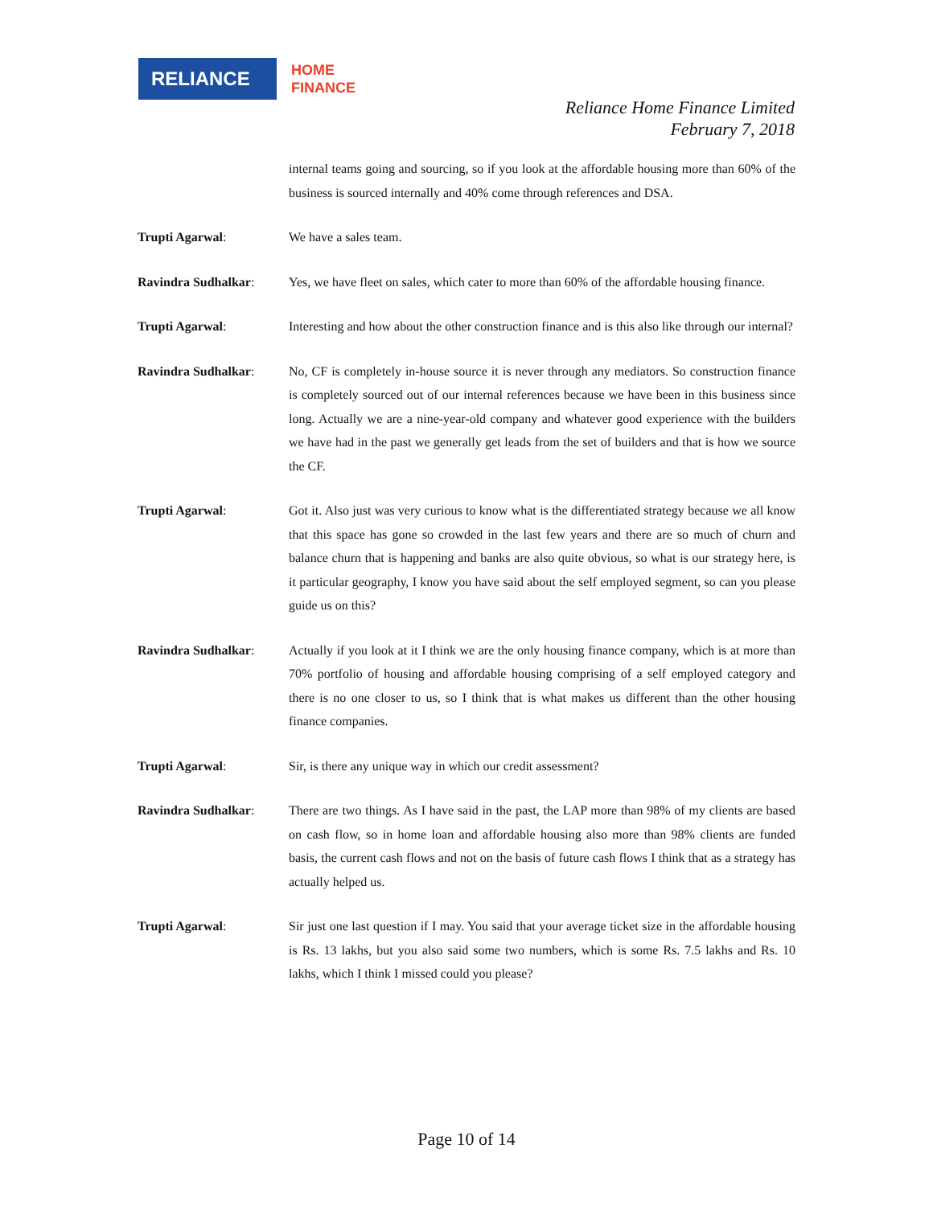RELIANCE
HOME
FINANCE
Reliance Home Finance Limited
February 7, 2018
internal teams going and sourcing, so if you look at the affordable housing more than 60% of the business is sourced internally and 40% come through references and DSA.
Trupti Agarwal: We have a sales team.
Ravindra Sudhalkar: Yes, we have fleet on sales, which cater to more than 60% of the affordable housing finance.
Trupti Agarwal: Interesting and how about the other construction finance and is this also like through our internal?
Ravindra Sudhalkar: No, CF is completely in-house source it is never through any mediators. So construction finance is completely sourced out of our internal references because we have been in this business since long. Actually we are a nine-year-old company and whatever good experience with the builders we have had in the past we generally get leads from the set of builders and that is how we source the CF.
Trupti Agarwal: Got it. Also just was very curious to know what is the differentiated strategy because we all know that this space has gone so crowded in the last few years and there are so much of churn and balance churn that is happening and banks are also quite obvious, so what is our strategy here, is it particular geography, I know you have said about the self employed segment, so can you please guide us on this?
Ravindra Sudhalkar: Actually if you look at it I think we are the only housing finance company, which is at more than 70% portfolio of housing and affordable housing comprising of a self employed category and there is no one closer to us, so I think that is what makes us different than the other housing finance companies.
Trupti Agarwal: Sir, is there any unique way in which our credit assessment?
Ravindra Sudhalkar: There are two things. As I have said in the past, the LAP more than 98% of my clients are based on cash flow, so in home loan and affordable housing also more than 98% clients are funded basis, the current cash flows and not on the basis of future cash flows I think that as a strategy has actually helped us.
Trupti Agarwal: Sir just one last question if I may. You said that your average ticket size in the affordable housing is Rs. 13 lakhs, but you also said some two numbers, which is some Rs. 7.5 lakhs and Rs. 10 lakhs, which I think I missed could you please?
Page 10 of 14